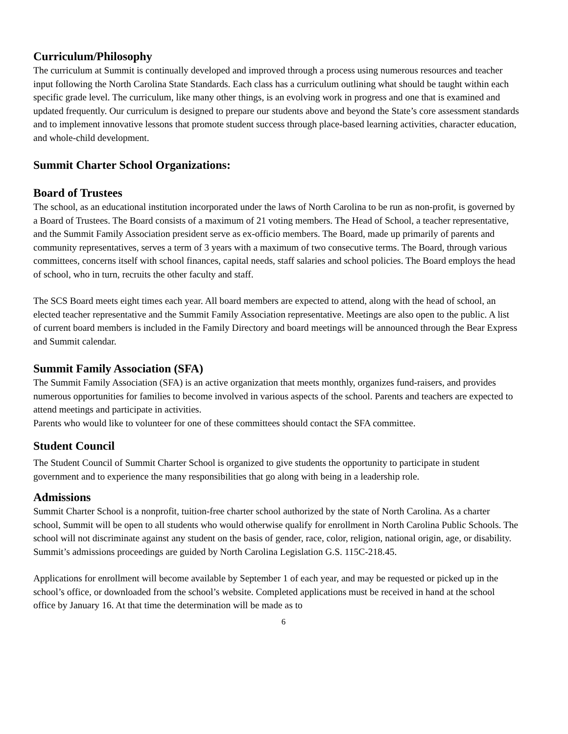Curriculum/Philosophy
The curriculum at Summit is continually developed and improved through a process using numerous resources and teacher input following the North Carolina State Standards. Each class has a curriculum outlining what should be taught within each specific grade level. The curriculum, like many other things, is an evolving work in progress and one that is examined and updated frequently. Our curriculum is designed to prepare our students above and beyond the State’s core assessment standards and to implement innovative lessons that promote student success through place-based learning activities, character education, and whole-child development.
Summit Charter School Organizations:
Board of Trustees
The school, as an educational institution incorporated under the laws of North Carolina to be run as non-profit, is governed by a Board of Trustees. The Board consists of a maximum of 21 voting members. The Head of School, a teacher representative, and the Summit Family Association president serve as ex-officio members. The Board, made up primarily of parents and community representatives, serves a term of 3 years with a maximum of two consecutive terms. The Board, through various committees, concerns itself with school finances, capital needs, staff salaries and school policies. The Board employs the head of school, who in turn, recruits the other faculty and staff.
The SCS Board meets eight times each year. All board members are expected to attend, along with the head of school, an elected teacher representative and the Summit Family Association representative. Meetings are also open to the public. A list of current board members is included in the Family Directory and board meetings will be announced through the Bear Express and Summit calendar.
Summit Family Association (SFA)
The Summit Family Association (SFA) is an active organization that meets monthly, organizes fund-raisers, and provides numerous opportunities for families to become involved in various aspects of the school. Parents and teachers are expected to attend meetings and participate in activities.
Parents who would like to volunteer for one of these committees should contact the SFA committee.
Student Council
The Student Council of Summit Charter School is organized to give students the opportunity to participate in student government and to experience the many responsibilities that go along with being in a leadership role.
Admissions
Summit Charter School is a nonprofit, tuition-free charter school authorized by the state of North Carolina. As a charter school, Summit will be open to all students who would otherwise qualify for enrollment in North Carolina Public Schools. The school will not discriminate against any student on the basis of gender, race, color, religion, national origin, age, or disability. Summit’s admissions proceedings are guided by North Carolina Legislation G.S. 115C-218.45.
Applications for enrollment will become available by September 1 of each year, and may be requested or picked up in the school’s office, or downloaded from the school’s website. Completed applications must be received in hand at the school office by January 16. At that time the determination will be made as to
6